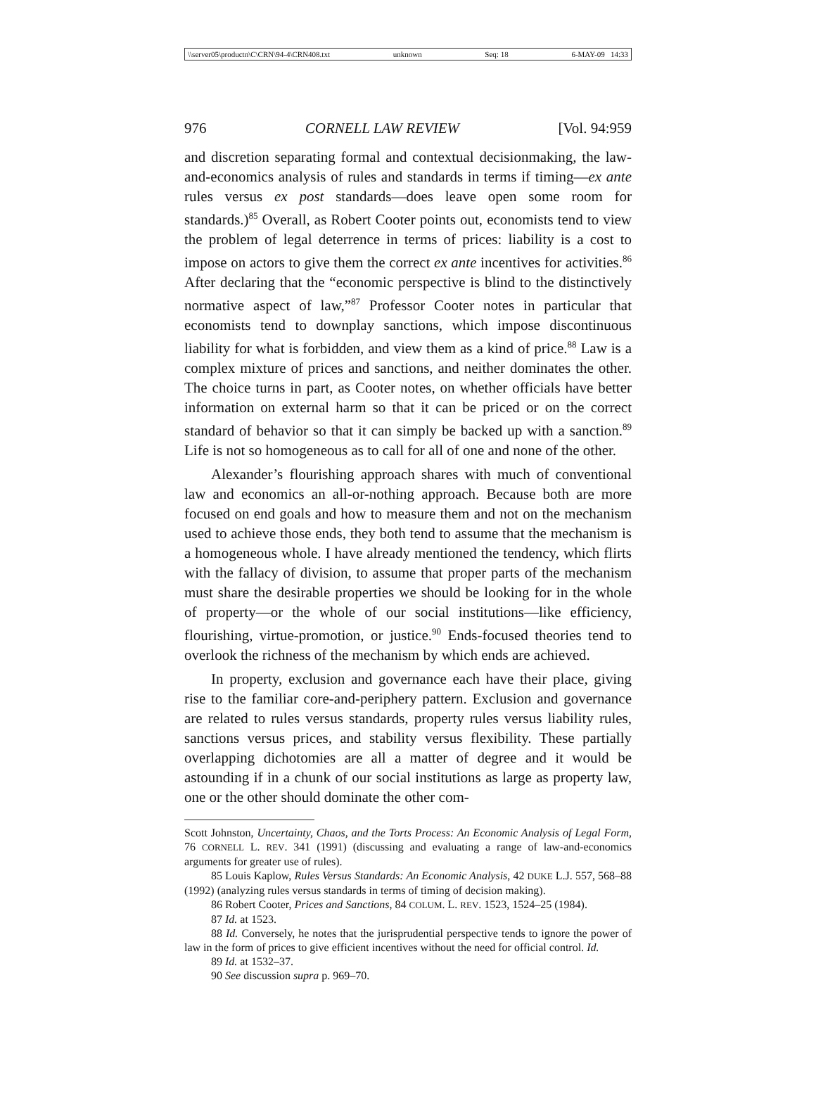\\server05\productn\C\CRN\94-4\CRN408.txt unknown Seq: 18 6-MAY-09 14:33
976 CORNELL LAW REVIEW [Vol. 94:959
and discretion separating formal and contextual decisionmaking, the law-and-economics analysis of rules and standards in terms if timing—ex ante rules versus ex post standards—does leave open some room for standards.)<sup>85</sup> Overall, as Robert Cooter points out, economists tend to view the problem of legal deterrence in terms of prices: liability is a cost to impose on actors to give them the correct ex ante incentives for activities.<sup>86</sup> After declaring that the “economic perspective is blind to the distinctively normative aspect of law,”<sup>87</sup> Professor Cooter notes in particular that economists tend to downplay sanctions, which impose discontinuous liability for what is forbidden, and view them as a kind of price.<sup>88</sup> Law is a complex mixture of prices and sanctions, and neither dominates the other. The choice turns in part, as Cooter notes, on whether officials have better information on external harm so that it can be priced or on the correct standard of behavior so that it can simply be backed up with a sanction.<sup>89</sup> Life is not so homogeneous as to call for all of one and none of the other.
Alexander’s flourishing approach shares with much of conventional law and economics an all-or-nothing approach. Because both are more focused on end goals and how to measure them and not on the mechanism used to achieve those ends, they both tend to assume that the mechanism is a homogeneous whole. I have already mentioned the tendency, which flirts with the fallacy of division, to assume that proper parts of the mechanism must share the desirable properties we should be looking for in the whole of property—or the whole of our social institutions—like efficiency, flourishing, virtue-promotion, or justice.<sup>90</sup> Ends-focused theories tend to overlook the richness of the mechanism by which ends are achieved.
In property, exclusion and governance each have their place, giving rise to the familiar core-and-periphery pattern. Exclusion and governance are related to rules versus standards, property rules versus liability rules, sanctions versus prices, and stability versus flexibility. These partially overlapping dichotomies are all a matter of degree and it would be astounding if in a chunk of our social institutions as large as property law, one or the other should dominate the other com-
Scott Johnston, Uncertainty, Chaos, and the Torts Process: An Economic Analysis of Legal Form, 76 CORNELL L. REV. 341 (1991) (discussing and evaluating a range of law-and-economics arguments for greater use of rules).
85 Louis Kaplow, Rules Versus Standards: An Economic Analysis, 42 DUKE L.J. 557, 568–88 (1992) (analyzing rules versus standards in terms of timing of decision making).
86 Robert Cooter, Prices and Sanctions, 84 COLUM. L. REV. 1523, 1524–25 (1984).
87 Id. at 1523.
88 Id. Conversely, he notes that the jurisprudential perspective tends to ignore the power of law in the form of prices to give efficient incentives without the need for official control. Id.
89 Id. at 1532–37.
90 See discussion supra p. 969–70.